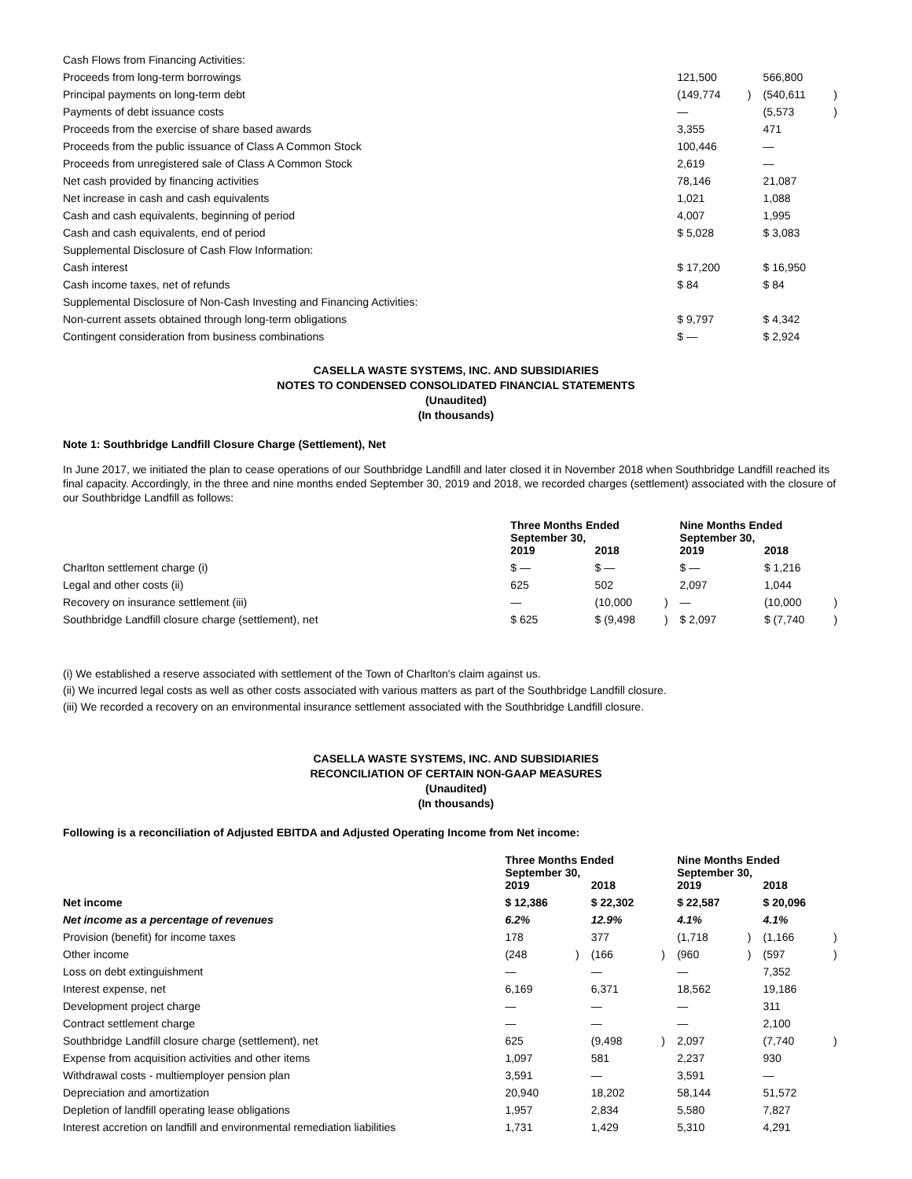| Cash Flows from Financing Activities: | | | | |
| Proceeds from long-term borrowings | 121,500 | | 566,800 | |
| Principal payments on long-term debt | (149,774 | ) | (540,611 | ) |
| Payments of debt issuance costs | — | | (5,573 | ) |
| Proceeds from the exercise of share based awards | 3,355 | | 471 | |
| Proceeds from the public issuance of Class A Common Stock | 100,446 | | — | |
| Proceeds from unregistered sale of Class A Common Stock | 2,619 | | — | |
| Net cash provided by financing activities | 78,146 | | 21,087 | |
| Net increase in cash and cash equivalents | 1,021 | | 1,088 | |
| Cash and cash equivalents, beginning of period | 4,007 | | 1,995 | |
| Cash and cash equivalents, end of period | $ 5,028 | | $ 3,083 | |
| Supplemental Disclosure of Cash Flow Information: | | | | |
| Cash interest | $ 17,200 | | $ 16,950 | |
| Cash income taxes, net of refunds | $ 84 | | $ 84 | |
| Supplemental Disclosure of Non-Cash Investing and Financing Activities: | | | | |
| Non-current assets obtained through long-term obligations | $ 9,797 | | $ 4,342 | |
| Contingent consideration from business combinations | $ — | | $ 2,924 | |
CASELLA WASTE SYSTEMS, INC. AND SUBSIDIARIES
NOTES TO CONDENSED CONSOLIDATED FINANCIAL STATEMENTS
(Unaudited)
(In thousands)
Note 1: Southbridge Landfill Closure Charge (Settlement), Net
In June 2017, we initiated the plan to cease operations of our Southbridge Landfill and later closed it in November 2018 when Southbridge Landfill reached its final capacity. Accordingly, in the three and nine months ended September 30, 2019 and 2018, we recorded charges (settlement) associated with the closure of our Southbridge Landfill as follows:
| | Three Months Ended September 30, | | | | Nine Months Ended September 30, | | | |
| --- | --- | --- | --- | --- | --- | --- | --- | --- |
| | 2019 | | 2018 | | 2019 | | 2018 | |
| Charlton settlement charge (i) | $ — | | $ — | | $ — | | $ 1,216 | |
| Legal and other costs (ii) | 625 | | 502 | | 2,097 | | 1,044 | |
| Recovery on insurance settlement (iii) | — | | (10,000 | ) | — | | (10,000 | ) |
| Southbridge Landfill closure charge (settlement), net | $ 625 | | $ (9,498 | ) | $ 2,097 | | $ (7,740 | ) |
(i) We established a reserve associated with settlement of the Town of Charlton's claim against us.
(ii) We incurred legal costs as well as other costs associated with various matters as part of the Southbridge Landfill closure.
(iii) We recorded a recovery on an environmental insurance settlement associated with the Southbridge Landfill closure.
CASELLA WASTE SYSTEMS, INC. AND SUBSIDIARIES
RECONCILIATION OF CERTAIN NON-GAAP MEASURES
(Unaudited)
(In thousands)
Following is a reconciliation of Adjusted EBITDA and Adjusted Operating Income from Net income:
| | Three Months Ended September 30, | | | | Nine Months Ended September 30, | | | |
| --- | --- | --- | --- | --- | --- | --- | --- | --- |
| | 2019 | | 2018 | | 2019 | | 2018 | |
| Net income | $ 12,386 | | $ 22,302 | | $ 22,587 | | $ 20,096 | |
| Net income as a percentage of revenues | 6.2% | | 12.9% | | 4.1% | | 4.1% | |
| Provision (benefit) for income taxes | 178 | | 377 | | (1,718 | ) | (1,166 | ) |
| Other income | (248 | ) | (166 | ) | (960 | ) | (597 | ) |
| Loss on debt extinguishment | — | | — | | — | | 7,352 | |
| Interest expense, net | 6,169 | | 6,371 | | 18,562 | | 19,186 | |
| Development project charge | — | | — | | — | | 311 | |
| Contract settlement charge | — | | — | | — | | 2,100 | |
| Southbridge Landfill closure charge (settlement), net | 625 | | (9,498 | ) | 2,097 | | (7,740 | ) |
| Expense from acquisition activities and other items | 1,097 | | 581 | | 2,237 | | 930 | |
| Withdrawal costs - multiemployer pension plan | 3,591 | | — | | 3,591 | | — | |
| Depreciation and amortization | 20,940 | | 18,202 | | 58,144 | | 51,572 | |
| Depletion of landfill operating lease obligations | 1,957 | | 2,834 | | 5,580 | | 7,827 | |
| Interest accretion on landfill and environmental remediation liabilities | 1,731 | | 1,429 | | 5,310 | | 4,291 | |